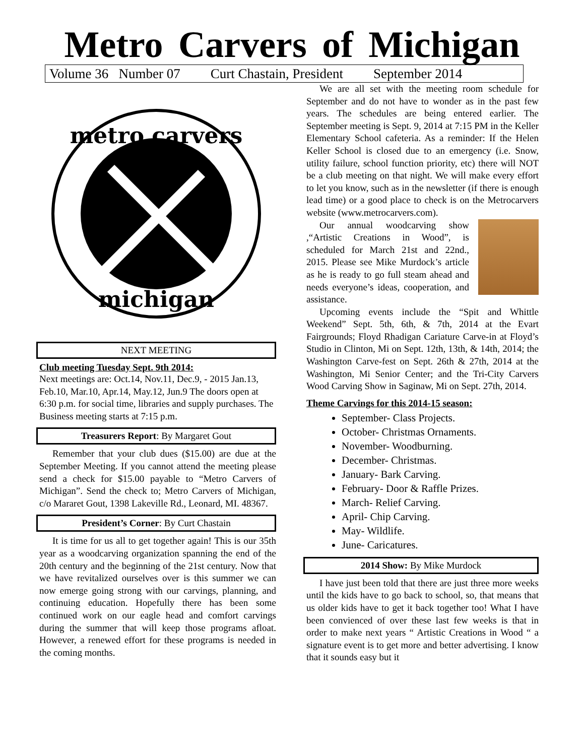Metro Carvers of Michigan
Volume 36 Number 07 Curt Chastain, President September 2014
metro carvers
michigan
NEXT MEETING
Club meeting Tuesday Sept. 9th 2014:
Next meetings are: Oct.14, Nov.11, Dec.9, - 2015 Jan.13, Feb.10, Mar.10, Apr.14, May.12, Jun.9 The doors open at 6:30 p.m. for social time, libraries and supply purchases. The Business meeting starts at 7:15 p.m.
Treasurers Report: By Margaret Gout
Remember that your club dues ($15.00) are due at the September Meeting. If you cannot attend the meeting please send a check for $15.00 payable to “Metro Carvers of Michigan”. Send the check to; Metro Carvers of Michigan, c/o Mararet Gout, 1398 Lakeville Rd., Leonard, MI. 48367.
President’s Corner: By Curt Chastain
It is time for us all to get together again! This is our 35th year as a woodcarving organization spanning the end of the 20th century and the beginning of the 21st century. Now that we have revitalized ourselves over is this summer we can now emerge going strong with our carvings, planning, and continuing education. Hopefully there has been some continued work on our eagle head and comfort carvings during the summer that will keep those programs afloat. However, a renewed effort for these programs is needed in the coming months.
We are all set with the meeting room schedule for September and do not have to wonder as in the past few years. The schedules are being entered earlier. The September meeting is Sept. 9, 2014 at 7:15 PM in the Keller Elementary School cafeteria. As a reminder: If the Helen Keller School is closed due to an emergency (i.e. Snow, utility failure, school function priority, etc) there will NOT be a club meeting on that night. We will make every effort to let you know, such as in the newsletter (if there is enough lead time) or a good place to check is on the Metrocarvers website (www.metrocarvers.com).
Our annual woodcarving show ,“Artistic Creations in Wood”, is scheduled for March 21st and 22nd., 2015. Please see Mike Murdock’s article as he is ready to go full steam ahead and needs everyone’s ideas, cooperation, and assistance.
Upcoming events include the “Spit and Whittle Weekend” Sept. 5th, 6th, & 7th, 2014 at the Evart Fairgrounds; Floyd Rhadigan Cariature Carve-in at Floyd’s Studio in Clinton, Mi on Sept. 12th, 13th, & 14th, 2014; the Washington Carve-fest on Sept. 26th & 27th, 2014 at the Washington, Mi Senior Center; and the Tri-City Carvers Wood Carving Show in Saginaw, Mi on Sept. 27th, 2014.
Theme Carvings for this 2014-15 season:
September- Class Projects.
October- Christmas Ornaments.
November- Woodburning.
December- Christmas.
January- Bark Carving.
February- Door & Raffle Prizes.
March- Relief Carving.
April- Chip Carving.
May- Wildlife.
June- Caricatures.
2014 Show: By Mike Murdock
I have just been told that there are just three more weeks until the kids have to go back to school, so, that means that us older kids have to get it back together too! What I have been convienced of over these last few weeks is that in order to make next years “ Artistic Creations in Wood “ a signature event is to get more and better advertising. I know that it sounds easy but it